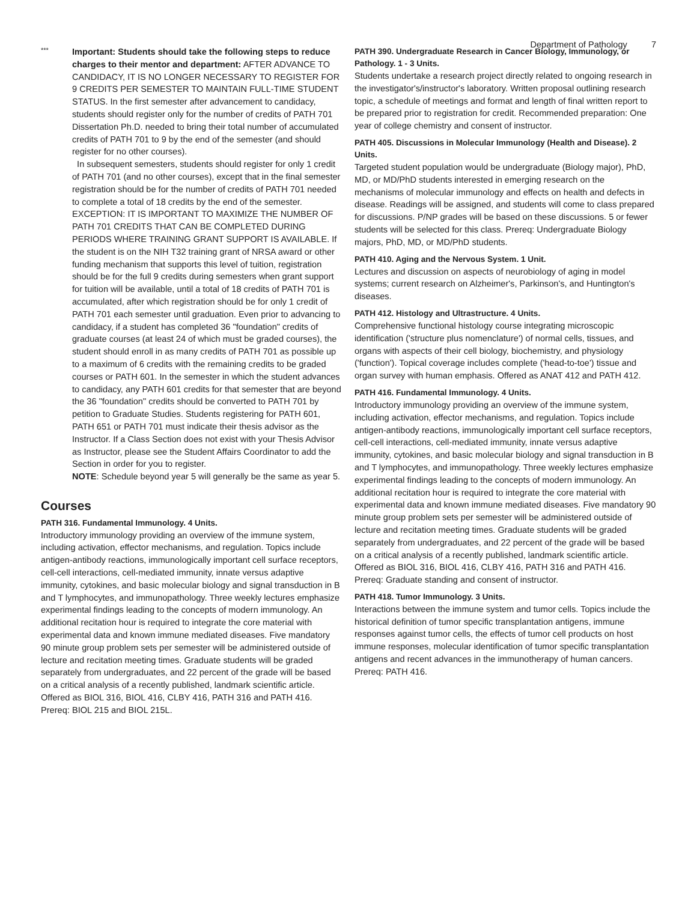Department of Pathology 7
***
Important: Students should take the following steps to reduce charges to their mentor and department: AFTER ADVANCE TO CANDIDACY, IT IS NO LONGER NECESSARY TO REGISTER FOR 9 CREDITS PER SEMESTER TO MAINTAIN FULL-TIME STUDENT STATUS. In the first semester after advancement to candidacy, students should register only for the number of credits of PATH 701 Dissertation Ph.D. needed to bring their total number of accumulated credits of PATH 701 to 9 by the end of the semester (and should register for no other courses).
In subsequent semesters, students should register for only 1 credit of PATH 701 (and no other courses), except that in the final semester registration should be for the number of credits of PATH 701 needed to complete a total of 18 credits by the end of the semester. EXCEPTION: IT IS IMPORTANT TO MAXIMIZE THE NUMBER OF PATH 701 CREDITS THAT CAN BE COMPLETED DURING PERIODS WHERE TRAINING GRANT SUPPORT IS AVAILABLE. If the student is on the NIH T32 training grant of NRSA award or other funding mechanism that supports this level of tuition, registration should be for the full 9 credits during semesters when grant support for tuition will be available, until a total of 18 credits of PATH 701 is accumulated, after which registration should be for only 1 credit of PATH 701 each semester until graduation. Even prior to advancing to candidacy, if a student has completed 36 "foundation" credits of graduate courses (at least 24 of which must be graded courses), the student should enroll in as many credits of PATH 701 as possible up to a maximum of 6 credits with the remaining credits to be graded courses or PATH 601. In the semester in which the student advances to candidacy, any PATH 601 credits for that semester that are beyond the 36 "foundation" credits should be converted to PATH 701 by petition to Graduate Studies. Students registering for PATH 601, PATH 651 or PATH 701 must indicate their thesis advisor as the Instructor. If a Class Section does not exist with your Thesis Advisor as Instructor, please see the Student Affairs Coordinator to add the Section in order for you to register.
NOTE: Schedule beyond year 5 will generally be the same as year 5.
Courses
PATH 316. Fundamental Immunology. 4 Units.
Introductory immunology providing an overview of the immune system, including activation, effector mechanisms, and regulation. Topics include antigen-antibody reactions, immunologically important cell surface receptors, cell-cell interactions, cell-mediated immunity, innate versus adaptive immunity, cytokines, and basic molecular biology and signal transduction in B and T lymphocytes, and immunopathology. Three weekly lectures emphasize experimental findings leading to the concepts of modern immunology. An additional recitation hour is required to integrate the core material with experimental data and known immune mediated diseases. Five mandatory 90 minute group problem sets per semester will be administered outside of lecture and recitation meeting times. Graduate students will be graded separately from undergraduates, and 22 percent of the grade will be based on a critical analysis of a recently published, landmark scientific article. Offered as BIOL 316, BIOL 416, CLBY 416, PATH 316 and PATH 416. Prereq: BIOL 215 and BIOL 215L.
PATH 390. Undergraduate Research in Cancer Biology, Immunology, or Pathology. 1 - 3 Units.
Students undertake a research project directly related to ongoing research in the investigator's/instructor's laboratory. Written proposal outlining research topic, a schedule of meetings and format and length of final written report to be prepared prior to registration for credit. Recommended preparation: One year of college chemistry and consent of instructor.
PATH 405. Discussions in Molecular Immunology (Health and Disease). 2 Units.
Targeted student population would be undergraduate (Biology major), PhD, MD, or MD/PhD students interested in emerging research on the mechanisms of molecular immunology and effects on health and defects in disease. Readings will be assigned, and students will come to class prepared for discussions. P/NP grades will be based on these discussions. 5 or fewer students will be selected for this class. Prereq: Undergraduate Biology majors, PhD, MD, or MD/PhD students.
PATH 410. Aging and the Nervous System. 1 Unit.
Lectures and discussion on aspects of neurobiology of aging in model systems; current research on Alzheimer's, Parkinson's, and Huntington's diseases.
PATH 412. Histology and Ultrastructure. 4 Units.
Comprehensive functional histology course integrating microscopic identification ('structure plus nomenclature') of normal cells, tissues, and organs with aspects of their cell biology, biochemistry, and physiology ('function'). Topical coverage includes complete ('head-to-toe') tissue and organ survey with human emphasis. Offered as ANAT 412 and PATH 412.
PATH 416. Fundamental Immunology. 4 Units.
Introductory immunology providing an overview of the immune system, including activation, effector mechanisms, and regulation. Topics include antigen-antibody reactions, immunologically important cell surface receptors, cell-cell interactions, cell-mediated immunity, innate versus adaptive immunity, cytokines, and basic molecular biology and signal transduction in B and T lymphocytes, and immunopathology. Three weekly lectures emphasize experimental findings leading to the concepts of modern immunology. An additional recitation hour is required to integrate the core material with experimental data and known immune mediated diseases. Five mandatory 90 minute group problem sets per semester will be administered outside of lecture and recitation meeting times. Graduate students will be graded separately from undergraduates, and 22 percent of the grade will be based on a critical analysis of a recently published, landmark scientific article. Offered as BIOL 316, BIOL 416, CLBY 416, PATH 316 and PATH 416. Prereq: Graduate standing and consent of instructor.
PATH 418. Tumor Immunology. 3 Units.
Interactions between the immune system and tumor cells. Topics include the historical definition of tumor specific transplantation antigens, immune responses against tumor cells, the effects of tumor cell products on host immune responses, molecular identification of tumor specific transplantation antigens and recent advances in the immunotherapy of human cancers. Prereq: PATH 416.